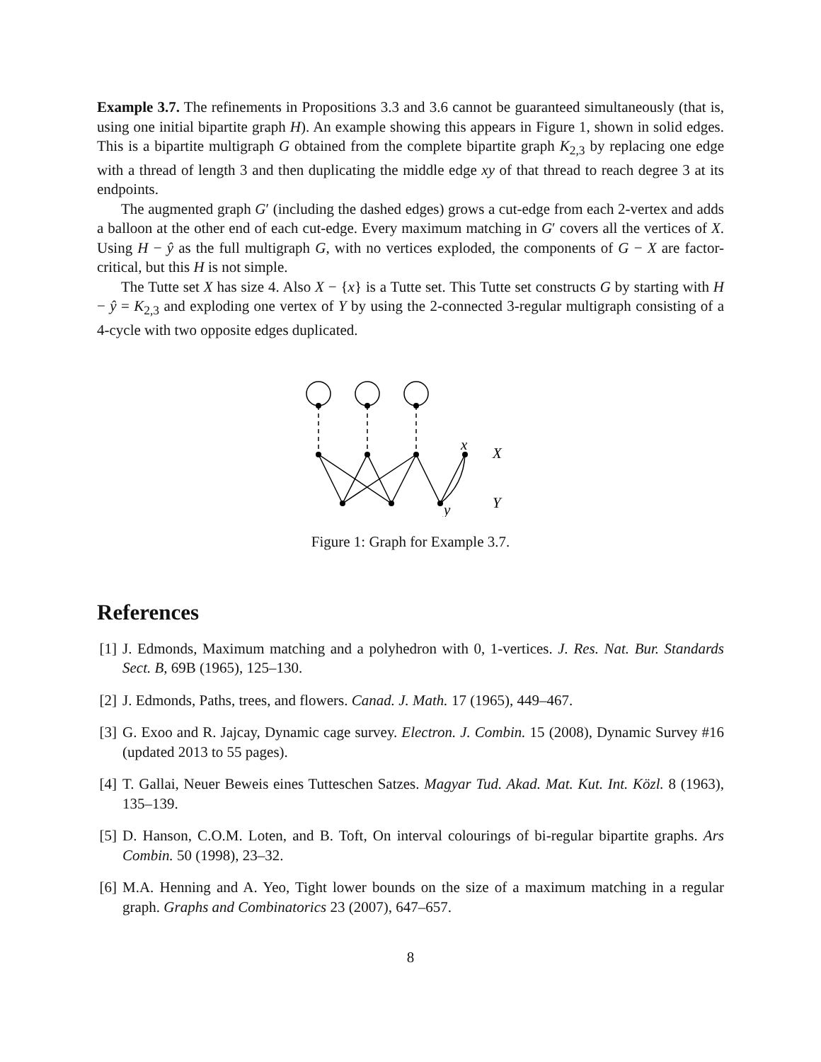Example 3.7. The refinements in Propositions 3.3 and 3.6 cannot be guaranteed simultaneously (that is, using one initial bipartite graph H). An example showing this appears in Figure 1, shown in solid edges. This is a bipartite multigraph G obtained from the complete bipartite graph K<sub>2,3</sub> by replacing one edge with a thread of length 3 and then duplicating the middle edge xy of that thread to reach degree 3 at its endpoints.
The augmented graph G′ (including the dashed edges) grows a cut-edge from each 2-vertex and adds a balloon at the other end of each cut-edge. Every maximum matching in G′ covers all the vertices of X. Using H − ŷ as the full multigraph G, with no vertices exploded, the components of G − X are factor-critical, but this H is not simple.
The Tutte set X has size 4. Also X − {x} is a Tutte set. This Tutte set constructs G by starting with H − ŷ = K<sub>2,3</sub> and exploding one vertex of Y by using the 2-connected 3-regular multigraph consisting of a 4-cycle with two opposite edges duplicated.
x
X
y
Y
Figure 1: Graph for Example 3.7.
References
[1] J. Edmonds, Maximum matching and a polyhedron with 0, 1-vertices. J. Res. Nat. Bur. Standards Sect. B, 69B (1965), 125–130.
[2] J. Edmonds, Paths, trees, and flowers. Canad. J. Math. 17 (1965), 449–467.
[3] G. Exoo and R. Jajcay, Dynamic cage survey. Electron. J. Combin. 15 (2008), Dynamic Survey #16 (updated 2013 to 55 pages).
[4] T. Gallai, Neuer Beweis eines Tutteschen Satzes. Magyar Tud. Akad. Mat. Kut. Int. Közl. 8 (1963), 135–139.
[5] D. Hanson, C.O.M. Loten, and B. Toft, On interval colourings of bi-regular bipartite graphs. Ars Combin. 50 (1998), 23–32.
[6] M.A. Henning and A. Yeo, Tight lower bounds on the size of a maximum matching in a regular graph. Graphs and Combinatorics 23 (2007), 647–657.
8